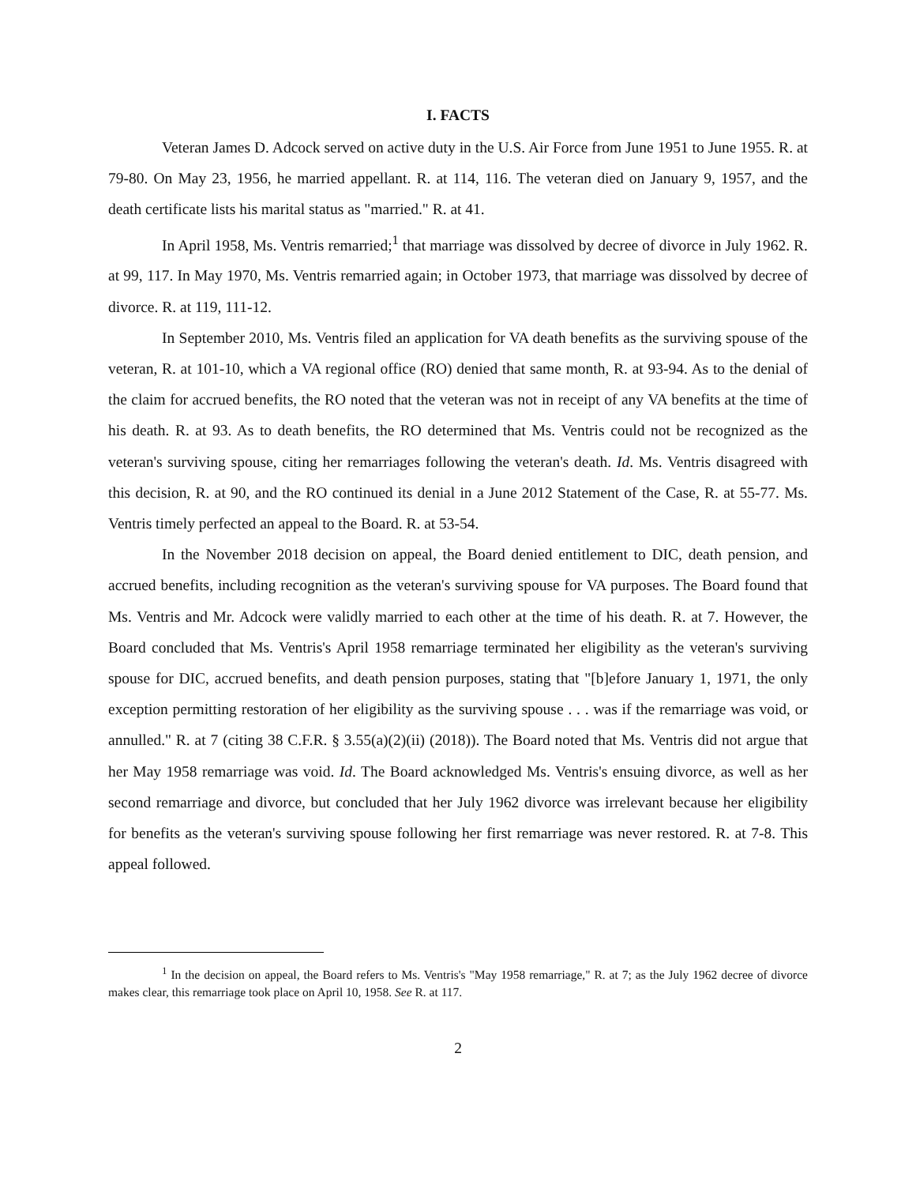I. FACTS
Veteran James D. Adcock served on active duty in the U.S. Air Force from June 1951 to June 1955. R. at 79-80. On May 23, 1956, he married appellant. R. at 114, 116. The veteran died on January 9, 1957, and the death certificate lists his marital status as "married." R. at 41.
In April 1958, Ms. Ventris remarried;<sup>1</sup> that marriage was dissolved by decree of divorce in July 1962. R. at 99, 117. In May 1970, Ms. Ventris remarried again; in October 1973, that marriage was dissolved by decree of divorce. R. at 119, 111-12.
In September 2010, Ms. Ventris filed an application for VA death benefits as the surviving spouse of the veteran, R. at 101-10, which a VA regional office (RO) denied that same month, R. at 93-94. As to the denial of the claim for accrued benefits, the RO noted that the veteran was not in receipt of any VA benefits at the time of his death. R. at 93. As to death benefits, the RO determined that Ms. Ventris could not be recognized as the veteran's surviving spouse, citing her remarriages following the veteran's death. Id. Ms. Ventris disagreed with this decision, R. at 90, and the RO continued its denial in a June 2012 Statement of the Case, R. at 55-77. Ms. Ventris timely perfected an appeal to the Board. R. at 53-54.
In the November 2018 decision on appeal, the Board denied entitlement to DIC, death pension, and accrued benefits, including recognition as the veteran's surviving spouse for VA purposes. The Board found that Ms. Ventris and Mr. Adcock were validly married to each other at the time of his death. R. at 7. However, the Board concluded that Ms. Ventris's April 1958 remarriage terminated her eligibility as the veteran's surviving spouse for DIC, accrued benefits, and death pension purposes, stating that "[b]efore January 1, 1971, the only exception permitting restoration of her eligibility as the surviving spouse . . . was if the remarriage was void, or annulled." R. at 7 (citing 38 C.F.R. § 3.55(a)(2)(ii) (2018)). The Board noted that Ms. Ventris did not argue that her May 1958 remarriage was void. Id. The Board acknowledged Ms. Ventris's ensuing divorce, as well as her second remarriage and divorce, but concluded that her July 1962 divorce was irrelevant because her eligibility for benefits as the veteran's surviving spouse following her first remarriage was never restored. R. at 7-8. This appeal followed.
<sup>1</sup> In the decision on appeal, the Board refers to Ms. Ventris's "May 1958 remarriage," R. at 7; as the July 1962 decree of divorce makes clear, this remarriage took place on April 10, 1958. See R. at 117.
2